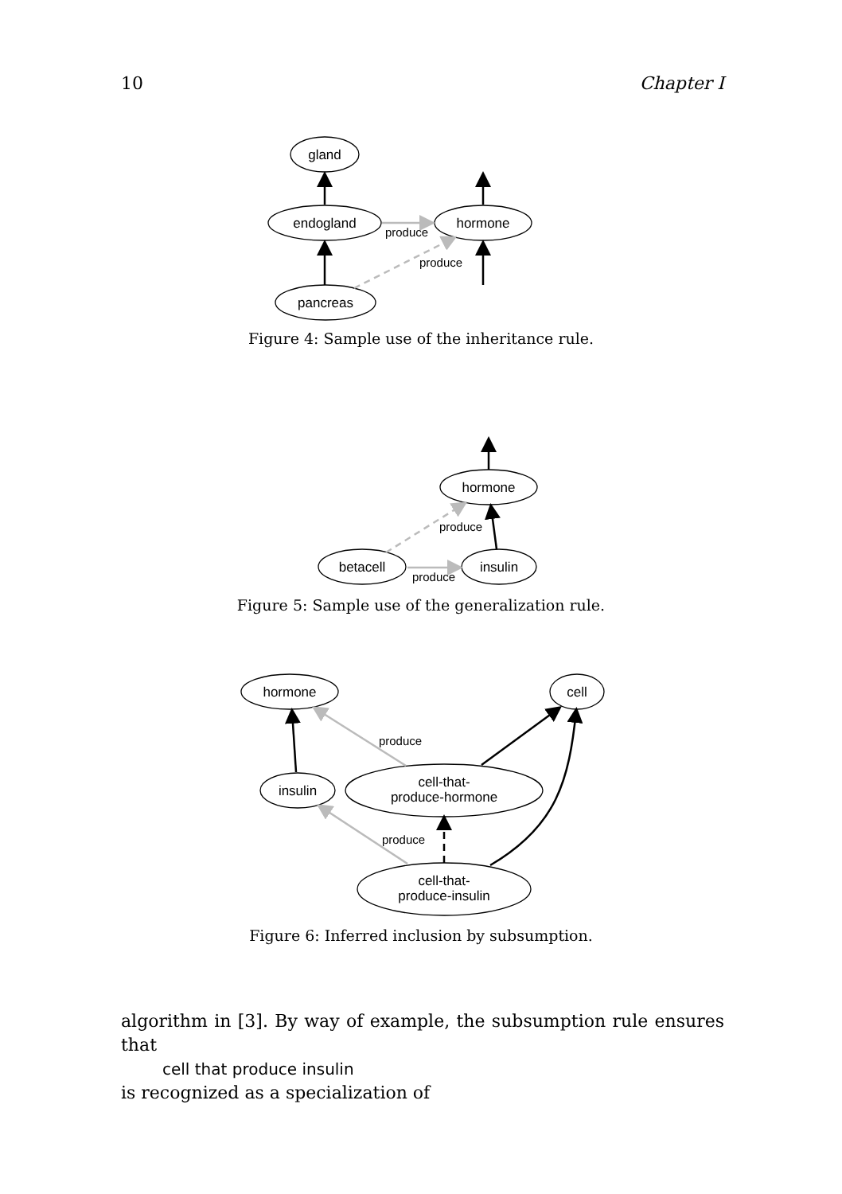10 Chapter I
gland
endogland
hormone
pancreas
produce
produce
Figure 4: Sample use of the inheritance rule.
hormone
betacell
insulin
produce
produce
Figure 5: Sample use of the generalization rule.
hormone
cell
insulin
cell-that-
produce-hormone
cell-that-
produce-insulin
produce
produce
Figure 6: Inferred inclusion by subsumption.
algorithm in [3]. By way of example, the subsumption rule ensures that
cell that produce insulin
is recognized as a specialization of